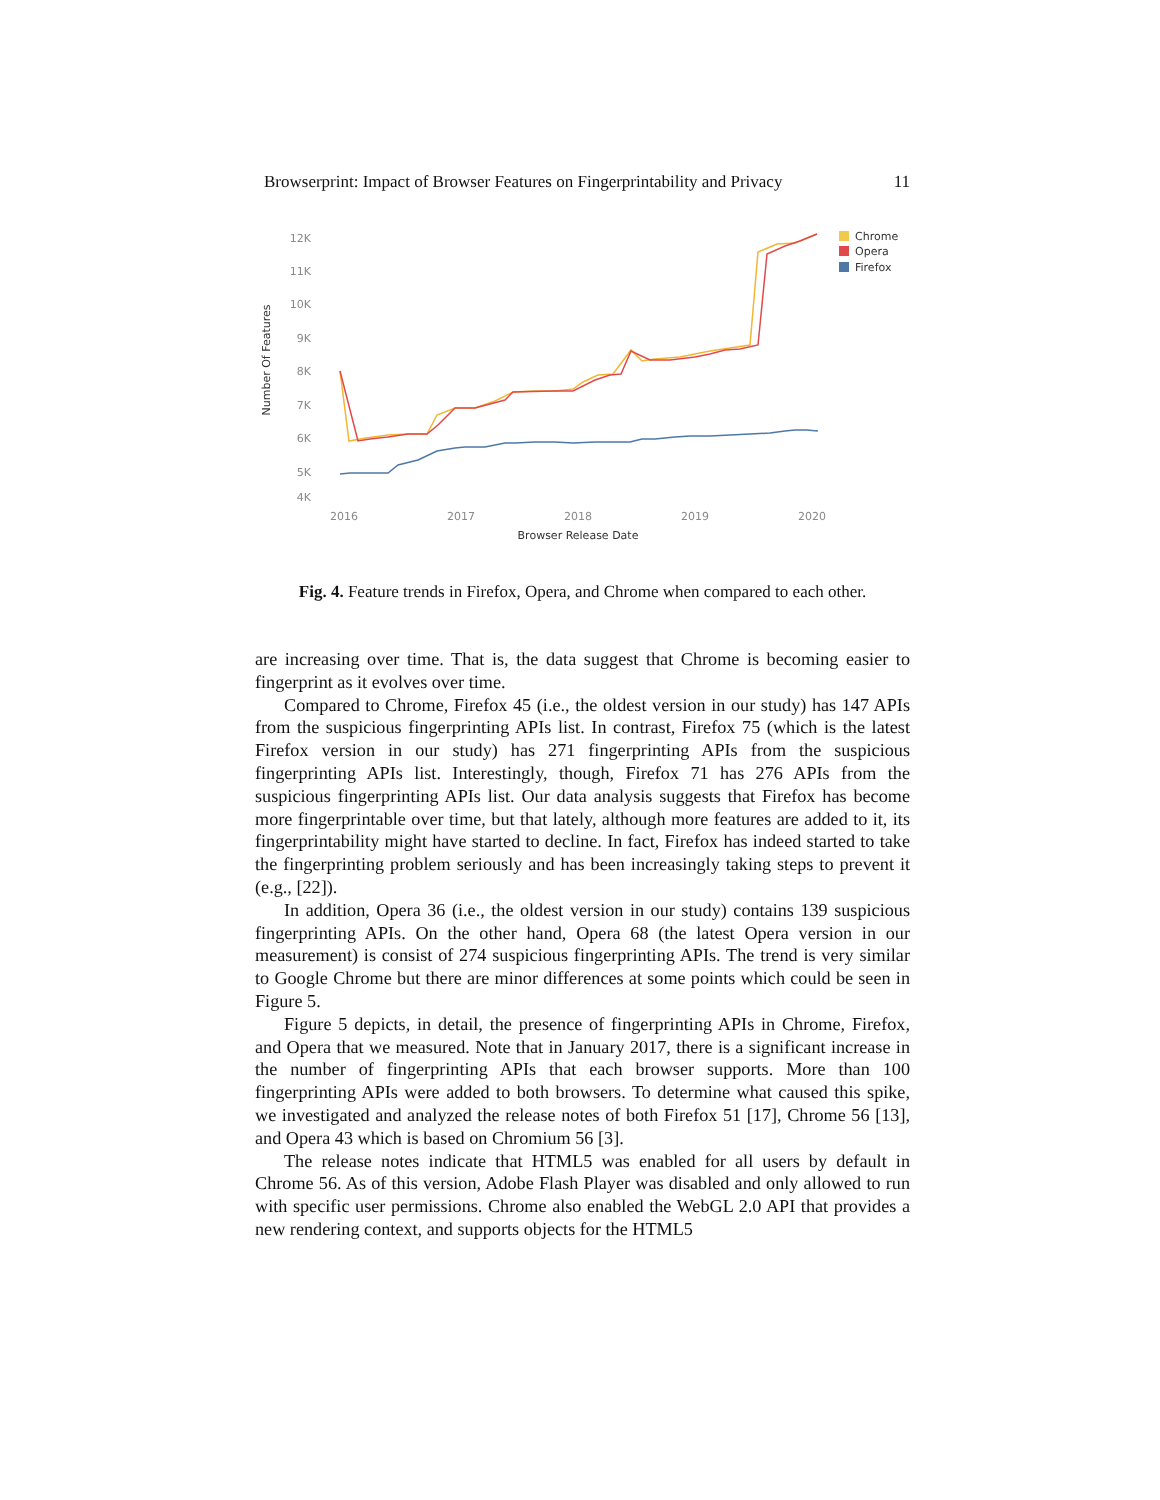Browserprint: Impact of Browser Features on Fingerprintability and Privacy 11
12K
11K
10K
9K
8K
7K
6K
5K
4K
2016
2017
2018
2019
2020
Browser Release Date
Number Of Features
Chrome
Opera
Firefox
Fig. 4. Feature trends in Firefox, Opera, and Chrome when compared to each other.
are increasing over time. That is, the data suggest that Chrome is becoming easier to fingerprint as it evolves over time.
Compared to Chrome, Firefox 45 (i.e., the oldest version in our study) has 147 APIs from the suspicious fingerprinting APIs list. In contrast, Firefox 75 (which is the latest Firefox version in our study) has 271 fingerprinting APIs from the suspicious fingerprinting APIs list. Interestingly, though, Firefox 71 has 276 APIs from the suspicious fingerprinting APIs list. Our data analysis suggests that Firefox has become more fingerprintable over time, but that lately, although more features are added to it, its fingerprintability might have started to decline. In fact, Firefox has indeed started to take the fingerprinting problem seriously and has been increasingly taking steps to prevent it (e.g., [22]).
In addition, Opera 36 (i.e., the oldest version in our study) contains 139 suspicious fingerprinting APIs. On the other hand, Opera 68 (the latest Opera version in our measurement) is consist of 274 suspicious fingerprinting APIs. The trend is very similar to Google Chrome but there are minor differences at some points which could be seen in Figure 5.
Figure 5 depicts, in detail, the presence of fingerprinting APIs in Chrome, Firefox, and Opera that we measured. Note that in January 2017, there is a significant increase in the number of fingerprinting APIs that each browser supports. More than 100 fingerprinting APIs were added to both browsers. To determine what caused this spike, we investigated and analyzed the release notes of both Firefox 51 [17], Chrome 56 [13], and Opera 43 which is based on Chromium 56 [3].
The release notes indicate that HTML5 was enabled for all users by default in Chrome 56. As of this version, Adobe Flash Player was disabled and only allowed to run with specific user permissions. Chrome also enabled the WebGL 2.0 API that provides a new rendering context, and supports objects for the HTML5